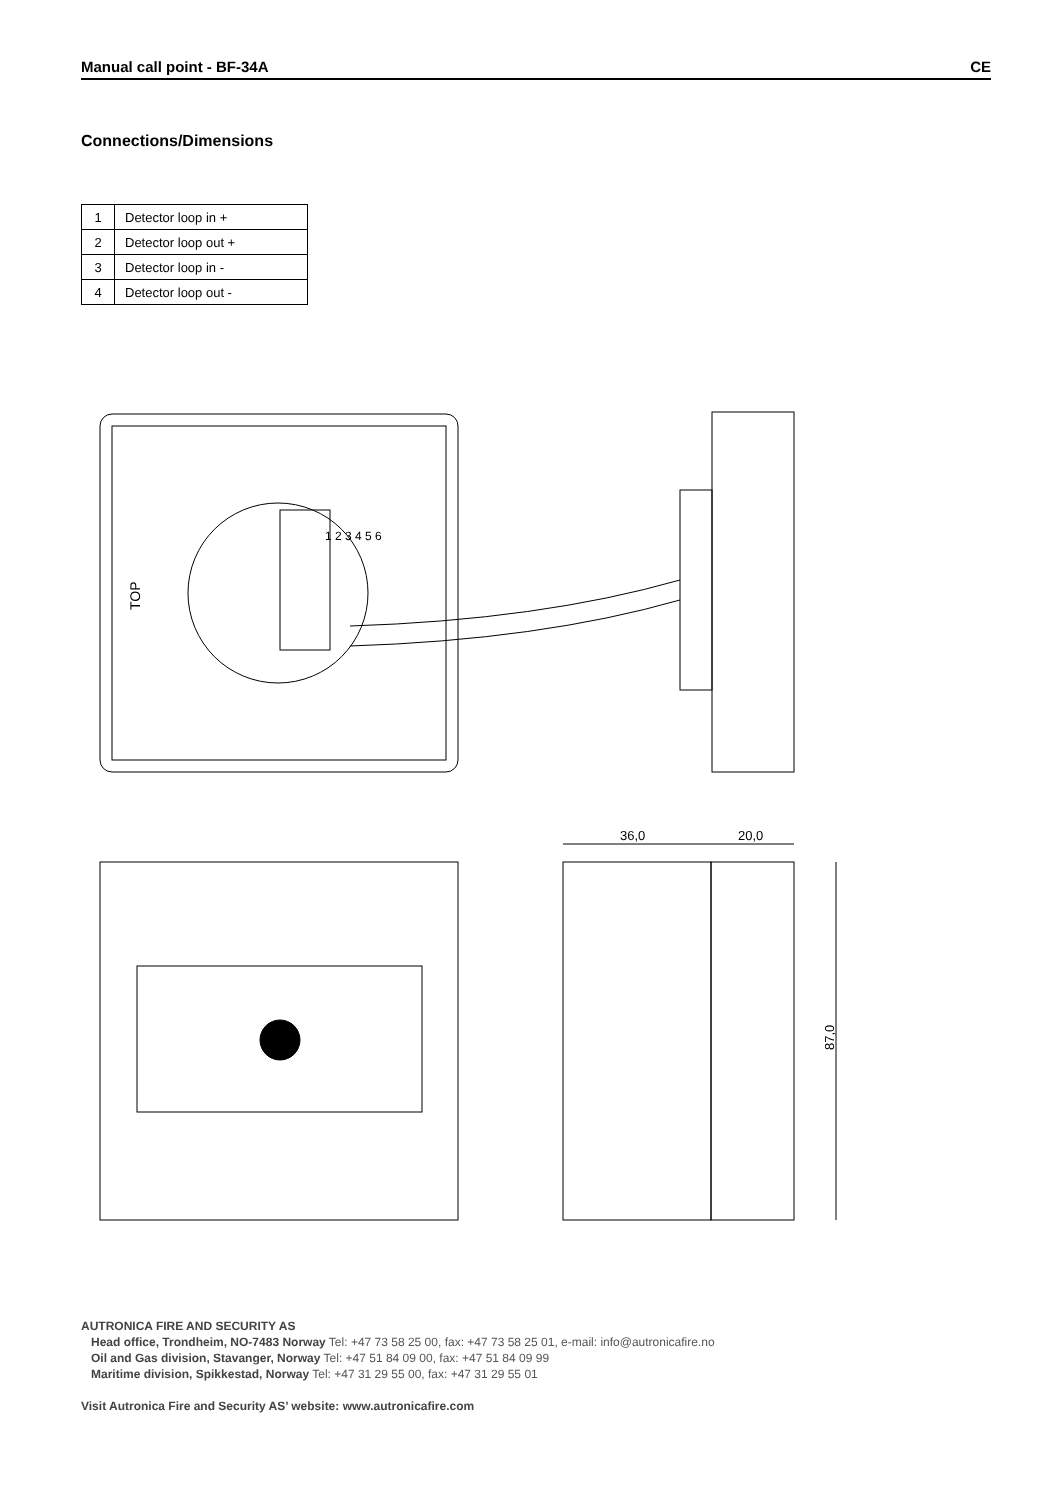Manual call point - BF-34A CE
Connections/Dimensions
| 1 | Detector loop in + |
| 2 | Detector loop out + |
| 3 | Detector loop in - |
| 4 | Detector loop out - |
TOP
1 2 3 4 5 6
36,0
20,0
87,0
AUTRONICA FIRE AND SECURITY AS
Head office, Trondheim, NO-7483 Norway Tel: +47 73 58 25 00, fax: +47 73 58 25 01, e-mail: info@autronicafire.no
Oil and Gas division, Stavanger, Norway Tel: +47 51 84 09 00, fax: +47 51 84 09 99
Maritime division, Spikkestad, Norway Tel: +47 31 29 55 00, fax: +47 31 29 55 01
Visit Autronica Fire and Security AS’ website: www.autronicafire.com